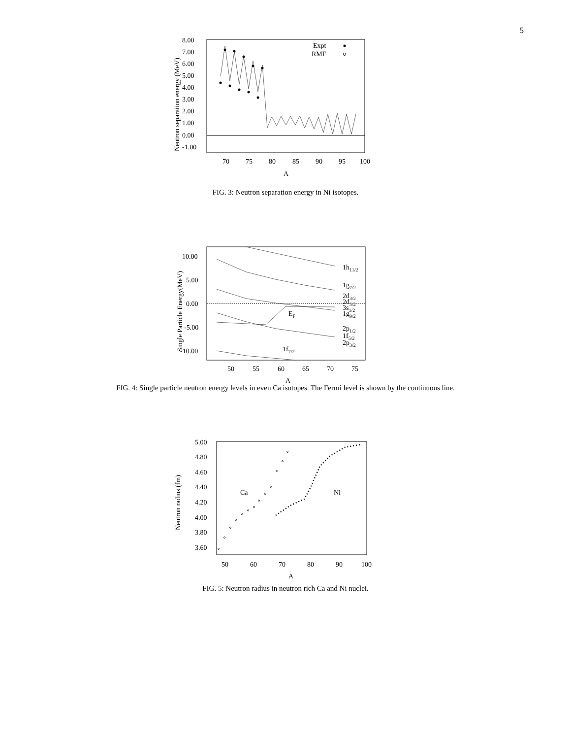5
8.00
7.00
6.00
5.00
4.00
3.00
2.00
1.00
0.00
-1.00
70
75
80
85
90
95
100
A
Neutron separation energy (MeV)
Expt
RMF
FIG. 3: Neutron separation energy in Ni isotopes.
10.00
5.00
0.00
-5.00
-10.00
50
55
60
65
70
75
A
Single Particle Energy(MeV)
1h11/2
1g7/2
2d3/2
2d5/2
3s1/2
1g9/2
EF
2p1/2
1f5/2
2p3/2
1f7/2
FIG. 4: Single particle neutron energy levels in even Ca isotopes. The Fermi level is shown by the continuous line.
5.00
4.80
4.60
4.40
4.20
4.00
3.80
3.60
50
60
70
80
90
100
A
Neutron radius (fm)
Ca
Ni
FIG. 5: Neutron radius in neutron rich Ca and Ni nuclei.